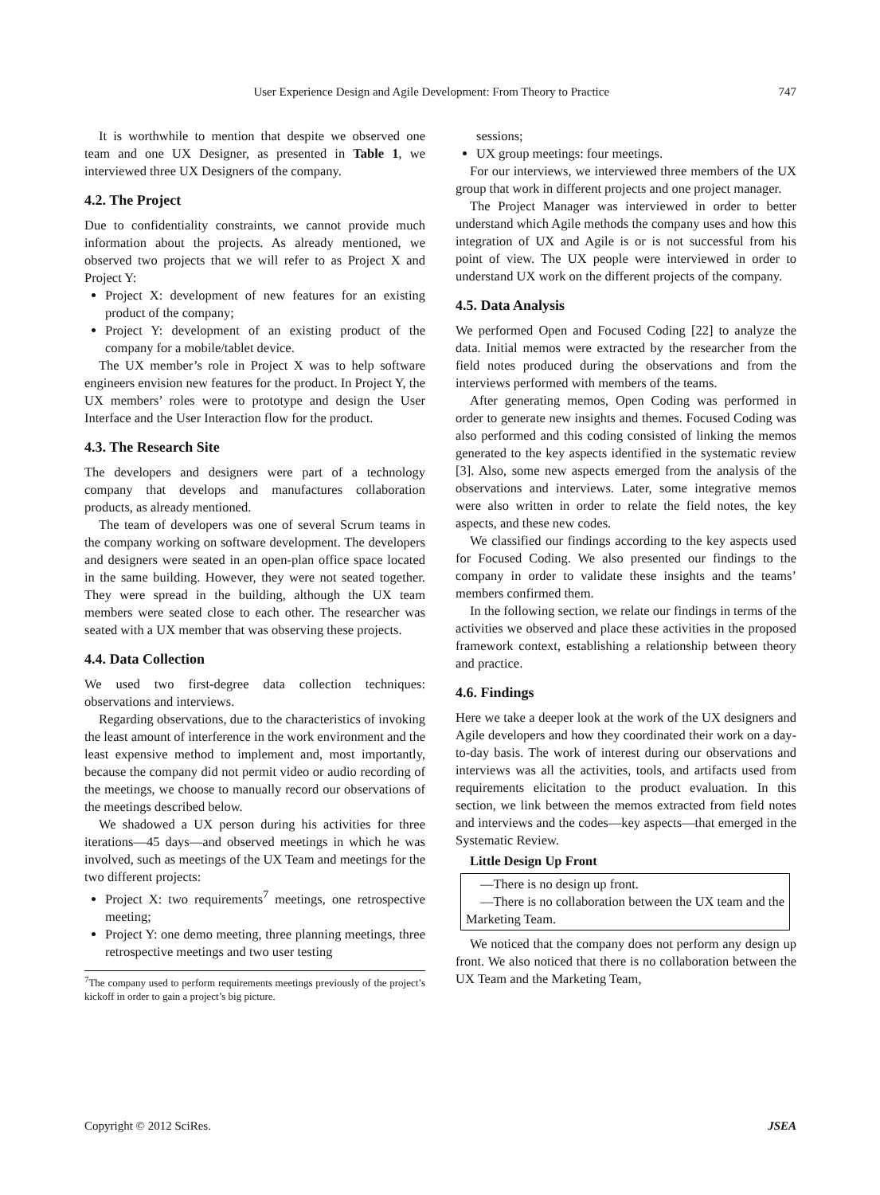User Experience Design and Agile Development: From Theory to Practice 747
It is worthwhile to mention that despite we observed one team and one UX Designer, as presented in Table 1, we interviewed three UX Designers of the company.
4.2. The Project
Due to confidentiality constraints, we cannot provide much information about the projects. As already mentioned, we observed two projects that we will refer to as Project X and Project Y:
Project X: development of new features for an existing product of the company;
Project Y: development of an existing product of the company for a mobile/tablet device.
The UX member’s role in Project X was to help software engineers envision new features for the product. In Project Y, the UX members’ roles were to prototype and design the User Interface and the User Interaction flow for the product.
4.3. The Research Site
The developers and designers were part of a technology company that develops and manufactures collaboration products, as already mentioned.
The team of developers was one of several Scrum teams in the company working on software development. The developers and designers were seated in an open-plan office space located in the same building. However, they were not seated together. They were spread in the building, although the UX team members were seated close to each other. The researcher was seated with a UX member that was observing these projects.
4.4. Data Collection
We used two first-degree data collection techniques: observations and interviews.
Regarding observations, due to the characteristics of invoking the least amount of interference in the work environment and the least expensive method to implement and, most importantly, because the company did not permit video or audio recording of the meetings, we choose to manually record our observations of the meetings described below.
We shadowed a UX person during his activities for three iterations—45 days—and observed meetings in which he was involved, such as meetings of the UX Team and meetings for the two different projects:
Project X: two requirements<sup>7</sup> meetings, one retrospective meeting;
Project Y: one demo meeting, three planning meetings, three retrospective meetings and two user testing
<sup>7</sup> The company used to perform requirements meetings previously of the project’s kickoff in order to gain a project’s big picture.
sessions;
UX group meetings: four meetings.
For our interviews, we interviewed three members of the UX group that work in different projects and one project manager.
The Project Manager was interviewed in order to better understand which Agile methods the company uses and how this integration of UX and Agile is or is not successful from his point of view. The UX people were interviewed in order to understand UX work on the different projects of the company.
4.5. Data Analysis
We performed Open and Focused Coding [22] to analyze the data. Initial memos were extracted by the researcher from the field notes produced during the observations and from the interviews performed with members of the teams.
After generating memos, Open Coding was performed in order to generate new insights and themes. Focused Coding was also performed and this coding consisted of linking the memos generated to the key aspects identified in the systematic review [3]. Also, some new aspects emerged from the analysis of the observations and interviews. Later, some integrative memos were also written in order to relate the field notes, the key aspects, and these new codes.
We classified our findings according to the key aspects used for Focused Coding. We also presented our findings to the company in order to validate these insights and the teams’ members confirmed them.
In the following section, we relate our findings in terms of the activities we observed and place these activities in the proposed framework context, establishing a relationship between theory and practice.
4.6. Findings
Here we take a deeper look at the work of the UX designers and Agile developers and how they coordinated their work on a day-to-day basis. The work of interest during our observations and interviews was all the activities, tools, and artifacts used from requirements elicitation to the product evaluation. In this section, we link between the memos extracted from field notes and interviews and the codes—key aspects—that emerged in the Systematic Review.
Little Design Up Front
—There is no design up front.
—There is no collaboration between the UX team and the Marketing Team.
We noticed that the company does not perform any design up front. We also noticed that there is no collaboration between the UX Team and the Marketing Team,
Copyright © 2012 SciRes. JSEA